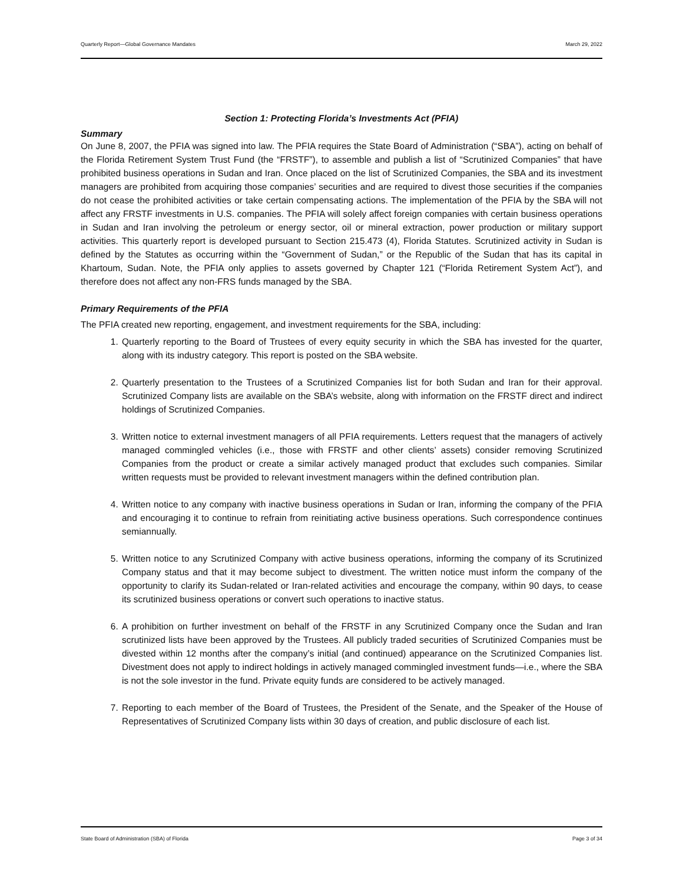Quarterly Report—Global Governance Mandates March 29, 2022
Section 1: Protecting Florida’s Investments Act (PFIA)
Summary
On June 8, 2007, the PFIA was signed into law. The PFIA requires the State Board of Administration (“SBA”), acting on behalf of the Florida Retirement System Trust Fund (the “FRSTF”), to assemble and publish a list of “Scrutinized Companies” that have prohibited business operations in Sudan and Iran. Once placed on the list of Scrutinized Companies, the SBA and its investment managers are prohibited from acquiring those companies’ securities and are required to divest those securities if the companies do not cease the prohibited activities or take certain compensating actions. The implementation of the PFIA by the SBA will not affect any FRSTF investments in U.S. companies. The PFIA will solely affect foreign companies with certain business operations in Sudan and Iran involving the petroleum or energy sector, oil or mineral extraction, power production or military support activities. This quarterly report is developed pursuant to Section 215.473 (4), Florida Statutes. Scrutinized activity in Sudan is defined by the Statutes as occurring within the “Government of Sudan,” or the Republic of the Sudan that has its capital in Khartoum, Sudan. Note, the PFIA only applies to assets governed by Chapter 121 (“Florida Retirement System Act”), and therefore does not affect any non-FRS funds managed by the SBA.
Primary Requirements of the PFIA
The PFIA created new reporting, engagement, and investment requirements for the SBA, including:
1. Quarterly reporting to the Board of Trustees of every equity security in which the SBA has invested for the quarter, along with its industry category. This report is posted on the SBA website.
2. Quarterly presentation to the Trustees of a Scrutinized Companies list for both Sudan and Iran for their approval. Scrutinized Company lists are available on the SBA’s website, along with information on the FRSTF direct and indirect holdings of Scrutinized Companies.
3. Written notice to external investment managers of all PFIA requirements. Letters request that the managers of actively managed commingled vehicles (i.e., those with FRSTF and other clients’ assets) consider removing Scrutinized Companies from the product or create a similar actively managed product that excludes such companies. Similar written requests must be provided to relevant investment managers within the defined contribution plan.
4. Written notice to any company with inactive business operations in Sudan or Iran, informing the company of the PFIA and encouraging it to continue to refrain from reinitiating active business operations. Such correspondence continues semiannually.
5. Written notice to any Scrutinized Company with active business operations, informing the company of its Scrutinized Company status and that it may become subject to divestment. The written notice must inform the company of the opportunity to clarify its Sudan-related or Iran-related activities and encourage the company, within 90 days, to cease its scrutinized business operations or convert such operations to inactive status.
6. A prohibition on further investment on behalf of the FRSTF in any Scrutinized Company once the Sudan and Iran scrutinized lists have been approved by the Trustees. All publicly traded securities of Scrutinized Companies must be divested within 12 months after the company’s initial (and continued) appearance on the Scrutinized Companies list. Divestment does not apply to indirect holdings in actively managed commingled investment funds—i.e., where the SBA is not the sole investor in the fund. Private equity funds are considered to be actively managed.
7. Reporting to each member of the Board of Trustees, the President of the Senate, and the Speaker of the House of Representatives of Scrutinized Company lists within 30 days of creation, and public disclosure of each list.
State Board of Administration (SBA) of Florida Page 3 of 34